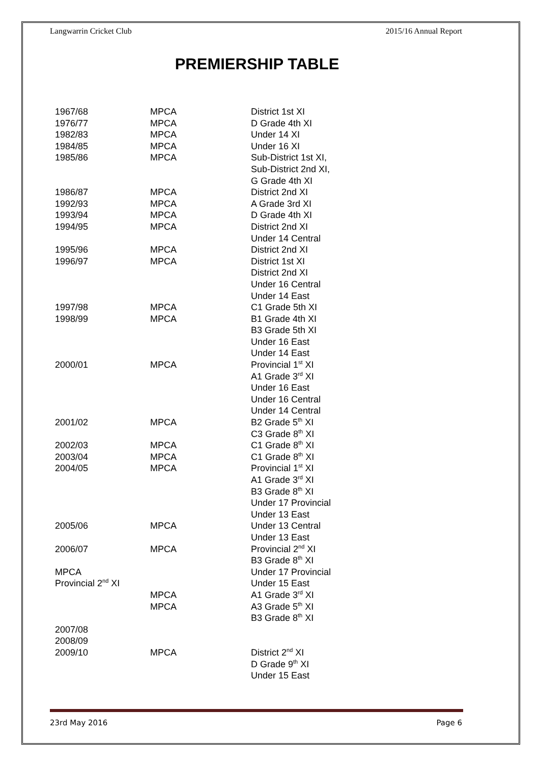Langwarrin Cricket Club 2015/16 Annual Report
PREMIERSHIP TABLE
| 1967/68 | MPCA | District 1st XI |
| 1976/77 | MPCA | D Grade 4th XI |
| 1982/83 | MPCA | Under 14 XI |
| 1984/85 | MPCA | Under 16 XI |
| 1985/86 | MPCA | Sub-District 1st XI, |
| | | Sub-District 2nd XI, |
| | | G Grade 4th XI |
| 1986/87 | MPCA | District 2nd XI |
| 1992/93 | MPCA | A Grade 3rd XI |
| 1993/94 | MPCA | D Grade 4th XI |
| 1994/95 | MPCA | District 2nd XI |
| | | Under 14 Central |
| 1995/96 | MPCA | District 2nd XI |
| 1996/97 | MPCA | District 1st XI |
| | | District 2nd XI |
| | | Under 16 Central |
| | | Under 14 East |
| 1997/98 | MPCA | C1 Grade 5th XI |
| 1998/99 | MPCA | B1 Grade 4th XI |
| | | B3 Grade 5th XI |
| | | Under 16 East |
| | | Under 14 East |
| 2000/01 | MPCA | Provincial 1<sup>st</sup> XI |
| | | A1 Grade 3<sup>rd</sup> XI |
| | | Under 16 East |
| | | Under 16 Central |
| | | Under 14 Central |
| 2001/02 | MPCA | B2 Grade 5<sup>th</sup> XI |
| | | C3 Grade 8<sup>th</sup> XI |
| 2002/03 | MPCA | C1 Grade 8<sup>th</sup> XI |
| 2003/04 | MPCA | C1 Grade 8<sup>th</sup> XI |
| 2004/05 | MPCA | Provincial 1<sup>st</sup> XI |
| | | A1 Grade 3<sup>rd</sup> XI |
| | | B3 Grade 8<sup>th</sup> XI |
| | | Under 17 Provincial |
| | | Under 13 East |
| 2005/06 | MPCA | Under 13 Central |
| | | Under 13 East |
| 2006/07 | MPCA | Provincial 2<sup>nd</sup> XI |
| | | B3 Grade 8<sup>th</sup> XI |
| MPCA | | Under 17 Provincial |
| Provincial 2<sup>nd</sup> XI | | Under 15 East |
| | MPCA | A1 Grade 3<sup>rd</sup> XI |
| | MPCA | A3 Grade 5<sup>th</sup> XI |
| | | B3 Grade 8<sup>th</sup> XI |
| 2007/08 | | |
| 2008/09 | | |
| 2009/10 | MPCA | District 2<sup>nd</sup> XI |
| | | D Grade 9<sup>th</sup> XI |
| | | Under 15 East |
23rd May 2016 Page 6